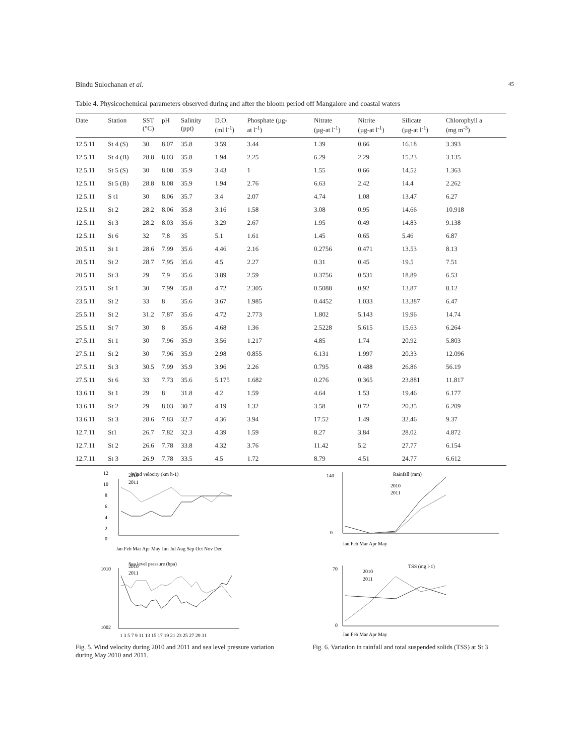Bindu Sulochanan et al. 45
Table 4. Physicochemical parameters observed during and after the bloom period off Mangalore and coastal waters
| Date | Station | SST (°C) | pH | Salinity (ppt) | D.O. (ml l<sup>-1</sup>) | Phosphate (µg- at l<sup>-1</sup>) | Nitrate (µg-at l<sup>-1</sup>) | Nitrite (µg-at l<sup>-1</sup>) | Silicate (µg-at l<sup>-1</sup>) | Chlorophyll a (mg m<sup>-3</sup>) |
| --- | --- | --- | --- | --- | --- | --- | --- | --- | --- | --- |
| 12.5.11 | St 4 (S) | 30 | 8.07 | 35.8 | 3.59 | 3.44 | 1.39 | 0.66 | 16.18 | 3.393 |
| 12.5.11 | St 4 (B) | 28.8 | 8.03 | 35.8 | 1.94 | 2.25 | 6.29 | 2.29 | 15.23 | 3.135 |
| 12.5.11 | St 5 (S) | 30 | 8.08 | 35.9 | 3.43 | 1 | 1.55 | 0.66 | 14.52 | 1.363 |
| 12.5.11 | St 5 (B) | 28.8 | 8.08 | 35.9 | 1.94 | 2.76 | 6.63 | 2.42 | 14.4 | 2.262 |
| 12.5.11 | S t1 | 30 | 8.06 | 35.7 | 3.4 | 2.07 | 4.74 | 1.08 | 13.47 | 6.27 |
| 12.5.11 | St 2 | 28.2 | 8.06 | 35.8 | 3.16 | 1.58 | 3.08 | 0.95 | 14.66 | 10.918 |
| 12.5.11 | St 3 | 28.2 | 8.03 | 35.6 | 3.29 | 2.67 | 1.95 | 0.49 | 14.83 | 9.138 |
| 12.5.11 | St 6 | 32 | 7.8 | 35 | 5.1 | 1.61 | 1.45 | 0.65 | 5.46 | 6.87 |
| 20.5.11 | St 1 | 28.6 | 7.99 | 35.6 | 4.46 | 2.16 | 0.2756 | 0.471 | 13.53 | 8.13 |
| 20.5.11 | St 2 | 28.7 | 7.95 | 35.6 | 4.5 | 2.27 | 0.31 | 0.45 | 19.5 | 7.51 |
| 20.5.11 | St 3 | 29 | 7.9 | 35.6 | 3.89 | 2.59 | 0.3756 | 0.531 | 18.89 | 6.53 |
| 23.5.11 | St 1 | 30 | 7.99 | 35.8 | 4.72 | 2.305 | 0.5088 | 0.92 | 13.87 | 8.12 |
| 23.5.11 | St 2 | 33 | 8 | 35.6 | 3.67 | 1.985 | 0.4452 | 1.033 | 13.387 | 6.47 |
| 25.5.11 | St 2 | 31.2 | 7.87 | 35.6 | 4.72 | 2.773 | 1.802 | 5.143 | 19.96 | 14.74 |
| 25.5.11 | St 7 | 30 | 8 | 35.6 | 4.68 | 1.36 | 2.5228 | 5.615 | 15.63 | 6.264 |
| 27.5.11 | St 1 | 30 | 7.96 | 35.9 | 3.56 | 1.217 | 4.85 | 1.74 | 20.92 | 5.803 |
| 27.5.11 | St 2 | 30 | 7.96 | 35.9 | 2.98 | 0.855 | 6.131 | 1.997 | 20.33 | 12.096 |
| 27.5.11 | St 3 | 30.5 | 7.99 | 35.9 | 3.96 | 2.26 | 0.795 | 0.488 | 26.86 | 56.19 |
| 27.5.11 | St 6 | 33 | 7.73 | 35.6 | 5.175 | 1.682 | 0.276 | 0.365 | 23.881 | 11.817 |
| 13.6.11 | St 1 | 29 | 8 | 31.8 | 4.2 | 1.59 | 4.64 | 1.53 | 19.46 | 6.177 |
| 13.6.11 | St 2 | 29 | 8.03 | 30.7 | 4.19 | 1.32 | 3.58 | 0.72 | 20.35 | 6.209 |
| 13.6.11 | St 3 | 28.6 | 7.83 | 32.7 | 4.36 | 3.94 | 17.52 | 1.49 | 32.46 | 9.37 |
| 12.7.11 | St1 | 26.7 | 7.82 | 32.3 | 4.39 | 1.59 | 8.27 | 3.84 | 28.02 | 4.872 |
| 12.7.11 | St 2 | 26.6 | 7.78 | 33.8 | 4.32 | 3.76 | 11.42 | 5.2 | 27.77 | 6.154 |
| 12.7.11 | St 3 | 26.9 | 7.78 | 33.5 | 4.5 | 1.72 | 8.79 | 4.51 | 24.77 | 6.612 |
Wind velocity (km h-1)
2010
2011
12
10
8
6
4
2
0
Jan Feb Mar Apr May Jun Jul Aug Sep Oct Nov Dec
Sea level pressure (hpa)
2010
2011
1010
1002
1 3 5 7 9 11 13 15 17 19 21 23 25 27 29 31
Fig. 5. Wind velocity during 2010 and 2011 and sea level pressure variation during May 2010 and 2011.
Rainfall (mm)
2010
2011
140
0
Jan Feb Mar Apr May
TSS (mg l-1)
2010
2011
70
0
Jan Feb Mar Apr May
Fig. 6. Variation in rainfall and total suspended solids (TSS) at St 3